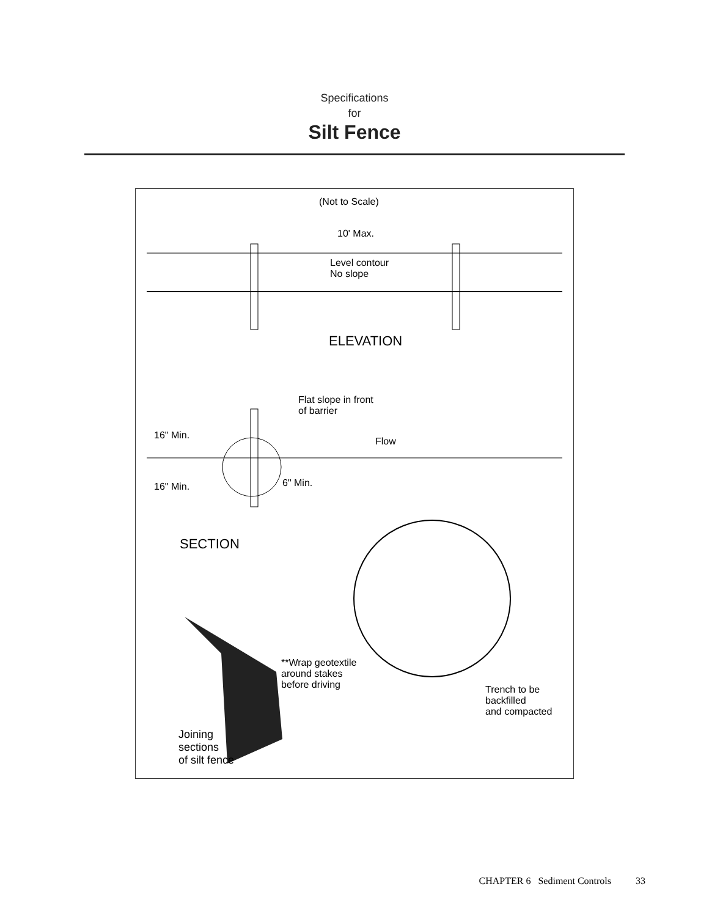Specifications
for
Silt Fence
(Not to Scale)
10' Max.
Level contour
No slope
ELEVATION
Flat slope in front
of barrier
16" Min.
Flow
16" Min. 6" Min.
SECTION
**Wrap geotextile
around stakes
before driving
Trench to be
backfilled
and compacted
Joining
sections
of silt fence
CHAPTER 6 Sediment Controls 33